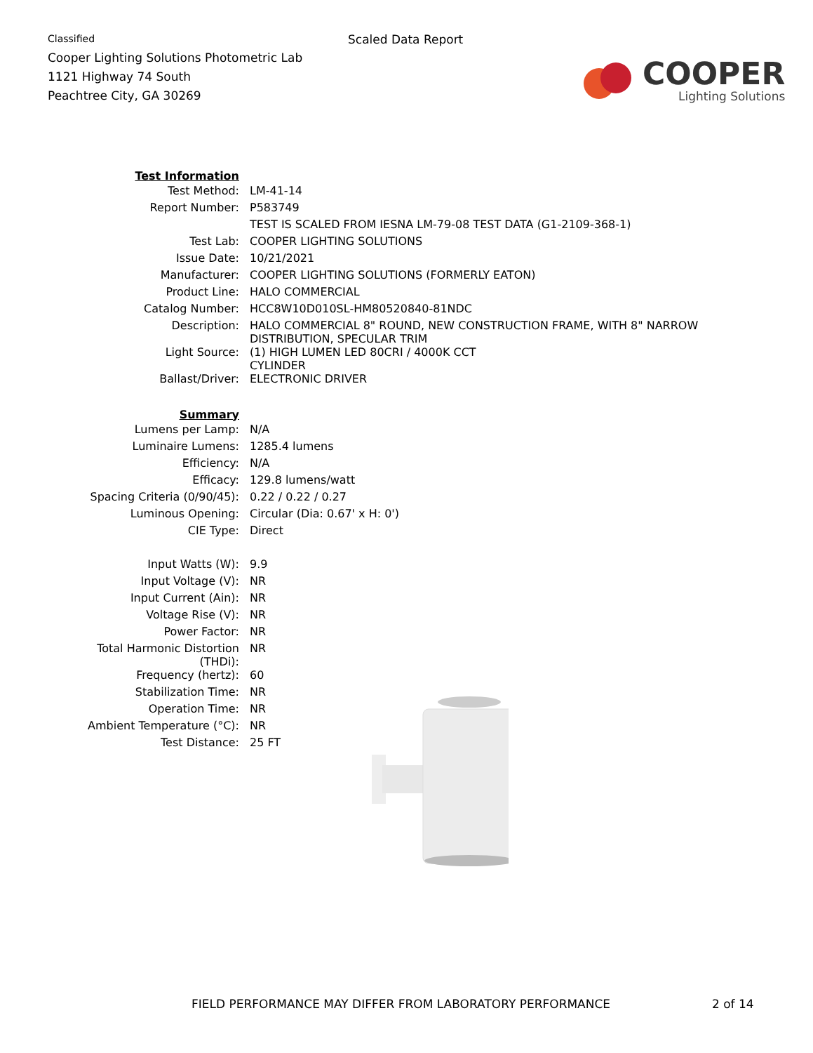Classified
Cooper Lighting Solutions Photometric Lab
1121 Highway 74 South
Peachtree City, GA 30269
Scaled Data Report
COOPER
Lighting Solutions
| Test Information | |
| Test Method: | LM-41-14 |
| Report Number: | P583749 |
| | TEST IS SCALED FROM IESNA LM-79-08 TEST DATA (G1-2109-368-1) |
| Test Lab: | COOPER LIGHTING SOLUTIONS |
| Issue Date: | 10/21/2021 |
| Manufacturer: | COOPER LIGHTING SOLUTIONS (FORMERLY EATON) |
| Product Line: | HALO COMMERCIAL |
| Catalog Number: | HCC8W10D010SL-HM80520840-81NDC |
| Description: | HALO COMMERCIAL 8" ROUND, NEW CONSTRUCTION FRAME, WITH 8" NARROW DISTRIBUTION, SPECULAR TRIM |
| Light Source: | (1) HIGH LUMEN LED 80CRI / 4000K CCT CYLINDER |
| Ballast/Driver: | ELECTRONIC DRIVER |
| Summary | |
| Lumens per Lamp: | N/A |
| Luminaire Lumens: | 1285.4 lumens |
| Efficiency: | N/A |
| Efficacy: | 129.8 lumens/watt |
| Spacing Criteria (0/90/45): | 0.22 / 0.22 / 0.27 |
| Luminous Opening: | Circular (Dia: 0.67' x H: 0') |
| CIE Type: | Direct |
| Input Watts (W): | 9.9 |
| Input Voltage (V): | NR |
| Input Current (Ain): | NR |
| Voltage Rise (V): | NR |
| Power Factor: | NR |
| Total Harmonic Distortion (THDi): | NR |
| Frequency (hertz): | 60 |
| Stabilization Time: | NR |
| Operation Time: | NR |
| Ambient Temperature (°C): | NR |
| Test Distance: | 25 FT |
FIELD PERFORMANCE MAY DIFFER FROM LABORATORY PERFORMANCE 2 of 14